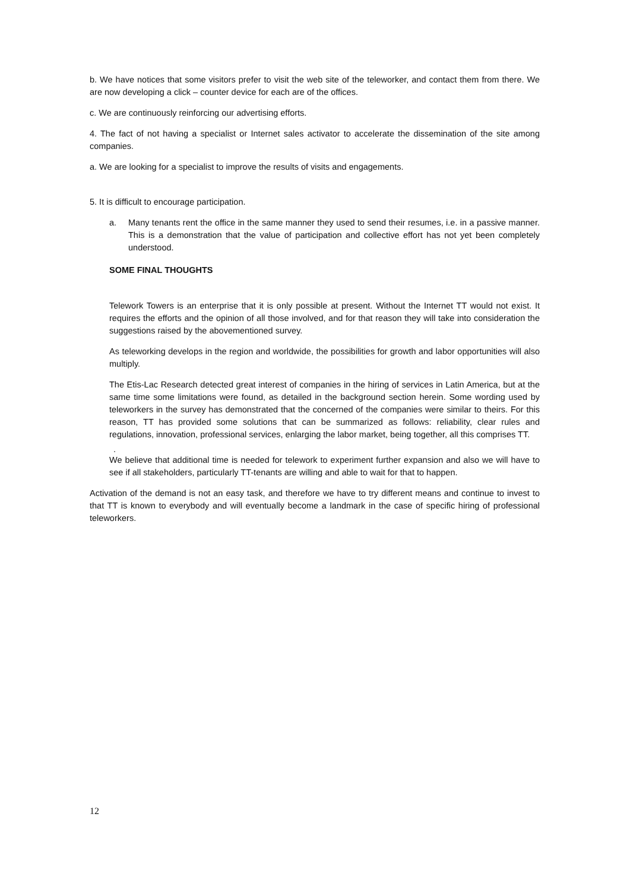b. We have notices that some visitors prefer to visit the web site of the teleworker, and contact them from there. We are now developing a click – counter device for each are of the offices.
c. We are continuously reinforcing our advertising efforts.
4. The fact of not having a specialist or Internet sales activator to accelerate the dissemination of the site among companies.
a. We are looking for a specialist to improve the results of visits and engagements.
5. It is difficult to encourage participation.
a. Many tenants rent the office in the same manner they used to send their resumes, i.e. in a passive manner. This is a demonstration that the value of participation and collective effort has not yet been completely understood.
SOME FINAL THOUGHTS
Telework Towers is an enterprise that it is only possible at present. Without the Internet TT would not exist. It requires the efforts and the opinion of all those involved, and for that reason they will take into consideration the suggestions raised by the abovementioned survey.
As teleworking develops in the region and worldwide, the possibilities for growth and labor opportunities will also multiply.
The Etis-Lac Research detected great interest of companies in the hiring of services in Latin America, but at the same time some limitations were found, as detailed in the background section herein. Some wording used by teleworkers in the survey has demonstrated that the concerned of the companies were similar to theirs. For this reason, TT has provided some solutions that can be summarized as follows: reliability, clear rules and regulations, innovation, professional services, enlarging the labor market, being together, all this comprises TT.
.
We believe that additional time is needed for telework to experiment further expansion and also we will have to see if all stakeholders, particularly TT-tenants are willing and able to wait for that to happen.
Activation of the demand is not an easy task, and therefore we have to try different means and continue to invest to that TT is known to everybody and will eventually become a landmark in the case of specific hiring of professional teleworkers.
12